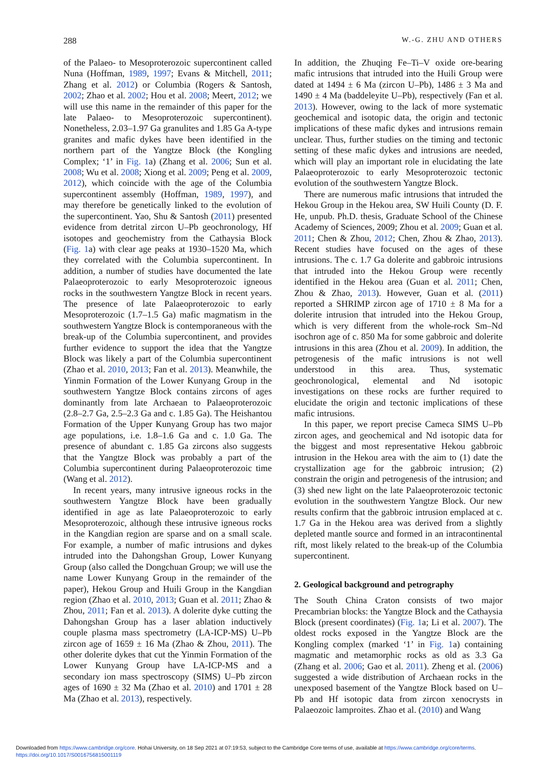288 W.-G. ZHU AND OTHERS
of the Palaeo- to Mesoproterozoic supercontinent called Nuna (Hoffman, 1989, 1997; Evans & Mitchell, 2011; Zhang et al. 2012) or Columbia (Rogers & Santosh, 2002; Zhao et al. 2002; Hou et al. 2008; Meert, 2012; we will use this name in the remainder of this paper for the late Palaeo- to Mesoproterozoic supercontinent). Nonetheless, 2.03–1.97 Ga granulites and 1.85 Ga A-type granites and mafic dykes have been identified in the northern part of the Yangtze Block (the Kongling Complex; ‘1’ in Fig. 1a) (Zhang et al. 2006; Sun et al. 2008; Wu et al. 2008; Xiong et al. 2009; Peng et al. 2009, 2012), which coincide with the age of the Columbia supercontinent assembly (Hoffman, 1989, 1997), and may therefore be genetically linked to the evolution of the supercontinent. Yao, Shu & Santosh (2011) presented evidence from detrital zircon U–Pb geochronology, Hf isotopes and geochemistry from the Cathaysia Block (Fig. 1a) with clear age peaks at 1930–1520 Ma, which they correlated with the Columbia supercontinent. In addition, a number of studies have documented the late Palaeoproterozoic to early Mesoproterozoic igneous rocks in the southwestern Yangtze Block in recent years. The presence of late Palaeoproterozoic to early Mesoproterozoic (1.7–1.5 Ga) mafic magmatism in the southwestern Yangtze Block is contemporaneous with the break-up of the Columbia supercontinent, and provides further evidence to support the idea that the Yangtze Block was likely a part of the Columbia supercontinent (Zhao et al. 2010, 2013; Fan et al. 2013). Meanwhile, the Yinmin Formation of the Lower Kunyang Group in the southwestern Yangtze Block contains zircons of ages dominantly from late Archaean to Palaeoproterozoic (2.8–2.7 Ga, 2.5–2.3 Ga and c. 1.85 Ga). The Heishantou Formation of the Upper Kunyang Group has two major age populations, i.e. 1.8–1.6 Ga and c. 1.0 Ga. The presence of abundant c. 1.85 Ga zircons also suggests that the Yangtze Block was probably a part of the Columbia supercontinent during Palaeoproterozoic time (Wang et al. 2012).
In recent years, many intrusive igneous rocks in the southwestern Yangtze Block have been gradually identified in age as late Palaeoproterozoic to early Mesoproterozoic, although these intrusive igneous rocks in the Kangdian region are sparse and on a small scale. For example, a number of mafic intrusions and dykes intruded into the Dahongshan Group, Lower Kunyang Group (also called the Dongchuan Group; we will use the name Lower Kunyang Group in the remainder of the paper), Hekou Group and Huili Group in the Kangdian region (Zhao et al. 2010, 2013; Guan et al. 2011; Zhao & Zhou, 2011; Fan et al. 2013). A dolerite dyke cutting the Dahongshan Group has a laser ablation inductively couple plasma mass spectrometry (LA-ICP-MS) U–Pb zircon age of 1659 ± 16 Ma (Zhao & Zhou, 2011). The other dolerite dykes that cut the Yinmin Formation of the Lower Kunyang Group have LA-ICP-MS and a secondary ion mass spectroscopy (SIMS) U–Pb zircon ages of 1690 ± 32 Ma (Zhao et al. 2010) and 1701 ± 28 Ma (Zhao et al. 2013), respectively.
In addition, the Zhuqing Fe–Ti–V oxide ore-bearing mafic intrusions that intruded into the Huili Group were dated at 1494 ± 6 Ma (zircon U–Pb), 1486 ± 3 Ma and 1490 ± 4 Ma (baddeleyite U–Pb), respectively (Fan et al. 2013). However, owing to the lack of more systematic geochemical and isotopic data, the origin and tectonic implications of these mafic dykes and intrusions remain unclear. Thus, further studies on the timing and tectonic setting of these mafic dykes and intrusions are needed, which will play an important role in elucidating the late Palaeoproterozoic to early Mesoproterozoic tectonic evolution of the southwestern Yangtze Block.
There are numerous mafic intrusions that intruded the Hekou Group in the Hekou area, SW Huili County (D. F. He, unpub. Ph.D. thesis, Graduate School of the Chinese Academy of Sciences, 2009; Zhou et al. 2009; Guan et al. 2011; Chen & Zhou, 2012; Chen, Zhou & Zhao, 2013). Recent studies have focused on the ages of these intrusions. The c. 1.7 Ga dolerite and gabbroic intrusions that intruded into the Hekou Group were recently identified in the Hekou area (Guan et al. 2011; Chen, Zhou & Zhao, 2013). However, Guan et al. (2011) reported a SHRIMP zircon age of 1710 ± 8 Ma for a dolerite intrusion that intruded into the Hekou Group, which is very different from the whole-rock Sm–Nd isochron age of c. 850 Ma for some gabbroic and dolerite intrusions in this area (Zhou et al. 2009). In addition, the petrogenesis of the mafic intrusions is not well understood in this area. Thus, systematic geochronological, elemental and Nd isotopic investigations on these rocks are further required to elucidate the origin and tectonic implications of these mafic intrusions.
In this paper, we report precise Cameca SIMS U–Pb zircon ages, and geochemical and Nd isotopic data for the biggest and most representative Hekou gabbroic intrusion in the Hekou area with the aim to (1) date the crystallization age for the gabbroic intrusion; (2) constrain the origin and petrogenesis of the intrusion; and (3) shed new light on the late Palaeoproterozoic tectonic evolution in the southwestern Yangtze Block. Our new results confirm that the gabbroic intrusion emplaced at c. 1.7 Ga in the Hekou area was derived from a slightly depleted mantle source and formed in an intracontinental rift, most likely related to the break-up of the Columbia supercontinent.
2. Geological background and petrography
The South China Craton consists of two major Precambrian blocks: the Yangtze Block and the Cathaysia Block (present coordinates) (Fig. 1a; Li et al. 2007). The oldest rocks exposed in the Yangtze Block are the Kongling complex (marked ‘1’ in Fig. 1a) containing magmatic and metamorphic rocks as old as 3.3 Ga (Zhang et al. 2006; Gao et al. 2011). Zheng et al. (2006) suggested a wide distribution of Archaean rocks in the unexposed basement of the Yangtze Block based on U–Pb and Hf isotopic data from zircon xenocrysts in Palaeozoic lamproites. Zhao et al. (2010) and Wang
Downloaded from https://www.cambridge.org/core. Hohai University, on 18 Sep 2021 at 07:19:53, subject to the Cambridge Core terms of use, available at https://www.cambridge.org/core/terms.
https://doi.org/10.1017/S0016756815001119